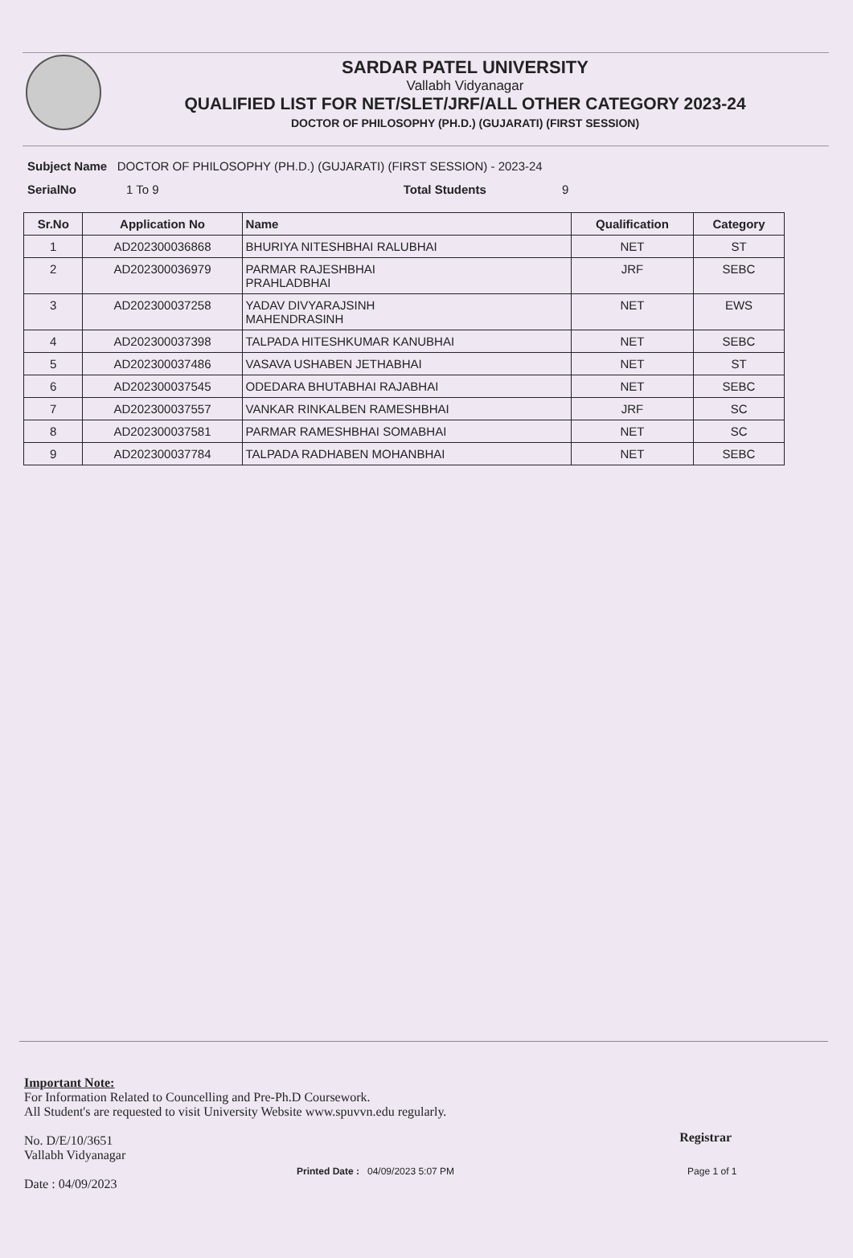SARDAR PATEL UNIVERSITY
Vallabh Vidyanagar
QUALIFIED LIST FOR NET/SLET/JRF/ALL OTHER CATEGORY 2023-24
DOCTOR OF PHILOSOPHY (PH.D.) (GUJARATI) (FIRST SESSION)
Subject Name DOCTOR OF PHILOSOPHY (PH.D.) (GUJARATI) (FIRST SESSION) - 2023-24
SerialNo 1 To 9 Total Students 9
| Sr.No | Application No | Name | Qualification | Category |
| --- | --- | --- | --- | --- |
| 1 | AD202300036868 | BHURIYA NITESHBHAI RALUBHAI | NET | ST |
| 2 | AD202300036979 | PARMAR RAJESHBHAI PRAHLADBHAI | JRF | SEBC |
| 3 | AD202300037258 | YADAV DIVYARAJSINH MAHENDRASINH | NET | EWS |
| 4 | AD202300037398 | TALPADA HITESHKUMAR KANUBHAI | NET | SEBC |
| 5 | AD202300037486 | VASAVA USHABEN JETHABHAI | NET | ST |
| 6 | AD202300037545 | ODEDARA BHUTABHAI RAJABHAI | NET | SEBC |
| 7 | AD202300037557 | VANKAR RINKALBEN RAMESHBHAI | JRF | SC |
| 8 | AD202300037581 | PARMAR RAMESHBHAI SOMABHAI | NET | SC |
| 9 | AD202300037784 | TALPADA RADHABEN MOHANBHAI | NET | SEBC |
Important Note:
For Information Related to Councelling and Pre-Ph.D Coursework.
All Student's are requested to visit University Website www.spuvvn.edu regularly.
No. D/E/10/3651
Vallabh Vidyanagar
Date : 04/09/2023
Registrar
Printed Date : 04/09/2023 5:07 PM Page 1 of 1